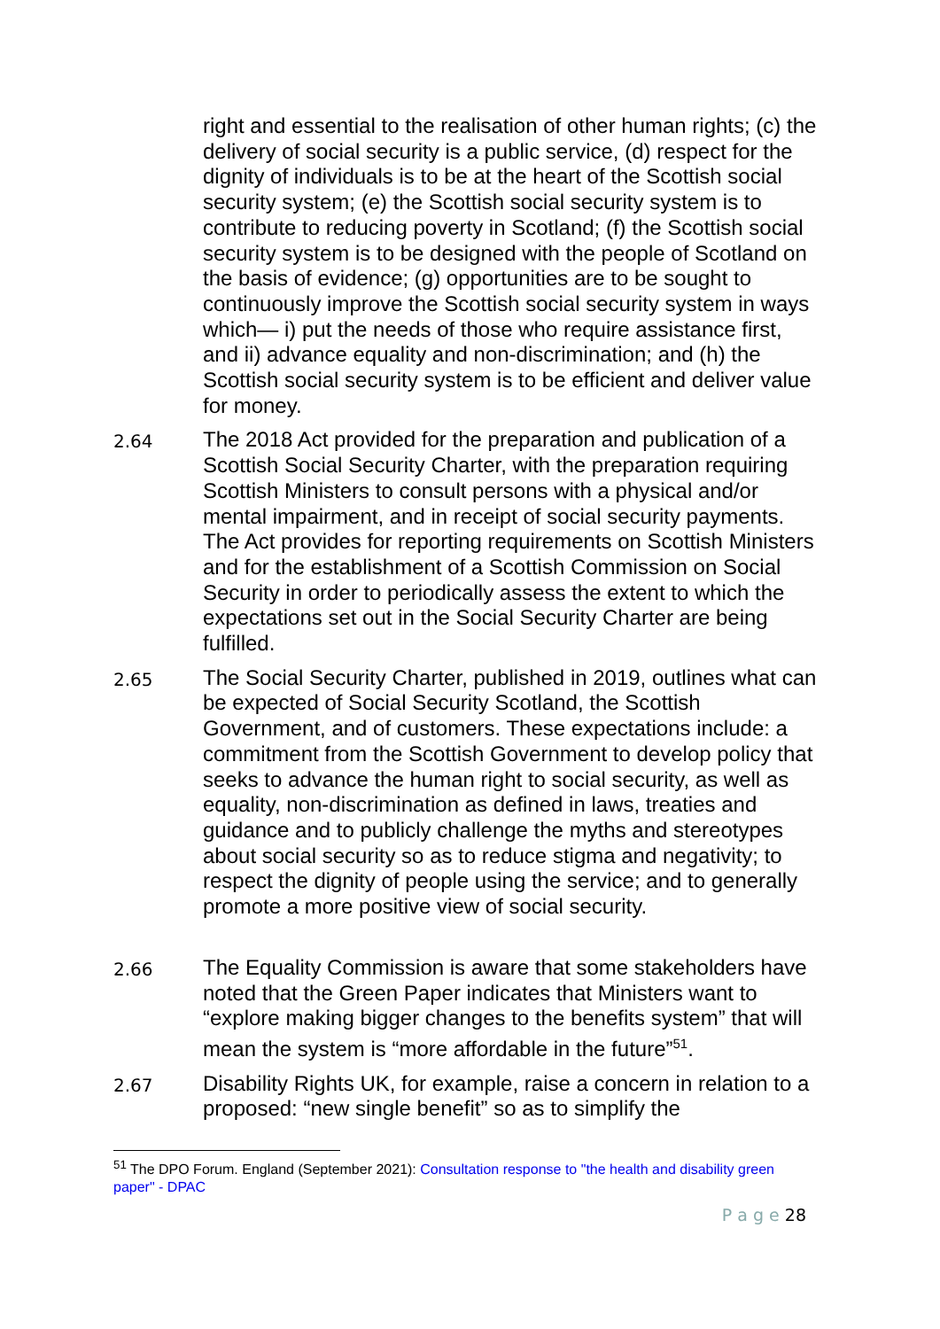right and essential to the realisation of other human rights; (c) the delivery of social security is a public service, (d) respect for the dignity of individuals is to be at the heart of the Scottish social security system; (e) the Scottish social security system is to contribute to reducing poverty in Scotland; (f) the Scottish social security system is to be designed with the people of Scotland on the basis of evidence; (g) opportunities are to be sought to continuously improve the Scottish social security system in ways which— i) put the needs of those who require assistance first, and ii) advance equality and non-discrimination; and (h) the Scottish social security system is to be efficient and deliver value for money.
2.64
The 2018 Act provided for the preparation and publication of a Scottish Social Security Charter, with the preparation requiring Scottish Ministers to consult persons with a physical and/or mental impairment, and in receipt of social security payments. The Act provides for reporting requirements on Scottish Ministers and for the establishment of a Scottish Commission on Social Security in order to periodically assess the extent to which the expectations set out in the Social Security Charter are being fulfilled.
2.65
The Social Security Charter, published in 2019, outlines what can be expected of Social Security Scotland, the Scottish Government, and of customers. These expectations include: a commitment from the Scottish Government to develop policy that seeks to advance the human right to social security, as well as equality, non-discrimination as defined in laws, treaties and guidance and to publicly challenge the myths and stereotypes about social security so as to reduce stigma and negativity; to respect the dignity of people using the service; and to generally promote a more positive view of social security.
2.66
The Equality Commission is aware that some stakeholders have noted that the Green Paper indicates that Ministers want to “explore making bigger changes to the benefits system” that will mean the system is “more affordable in the future”<sup>51</sup>.
2.67
Disability Rights UK, for example, raise a concern in relation to a proposed: “new single benefit” so as to simplify the
<sup>51</sup> The DPO Forum. England (September 2021): Consultation response to "the health and disability green paper" - DPAC
P a g e 28